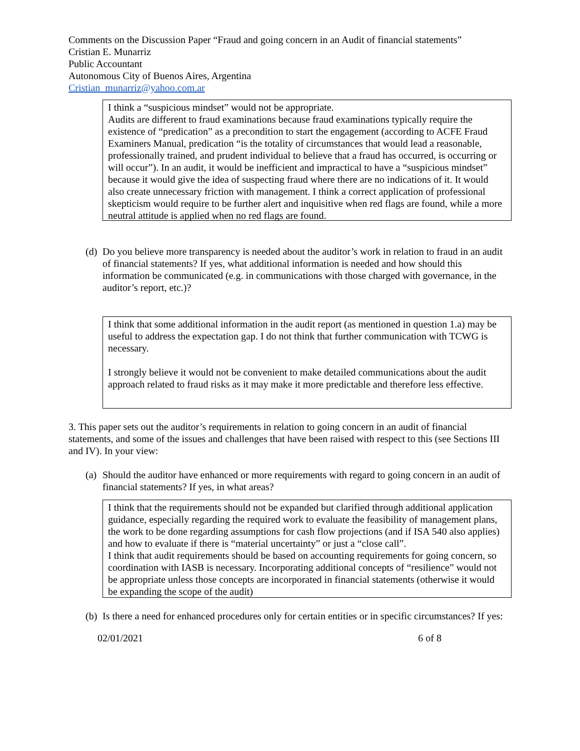Comments on the Discussion Paper “Fraud and going concern in an Audit of financial statements”
Cristian E. Munarriz
Public Accountant
Autonomous City of Buenos Aires, Argentina
Cristian_munarriz@yahoo.com.ar
I think a “suspicious mindset” would not be appropriate.
Audits are different to fraud examinations because fraud examinations typically require the existence of “predication” as a precondition to start the engagement (according to ACFE Fraud Examiners Manual, predication “is the totality of circumstances that would lead a reasonable, professionally trained, and prudent individual to believe that a fraud has occurred, is occurring or will occur”). In an audit, it would be inefficient and impractical to have a “suspicious mindset” because it would give the idea of suspecting fraud where there are no indications of it. It would also create unnecessary friction with management. I think a correct application of professional skepticism would require to be further alert and inquisitive when red flags are found, while a more neutral attitude is applied when no red flags are found.
(d)
Do you believe more transparency is needed about the auditor’s work in relation to fraud in an audit of financial statements? If yes, what additional information is needed and how should this information be communicated (e.g. in communications with those charged with governance, in the auditor’s report, etc.)?
I think that some additional information in the audit report (as mentioned in question 1.a) may be useful to address the expectation gap. I do not think that further communication with TCWG is necessary.
I strongly believe it would not be convenient to make detailed communications about the audit approach related to fraud risks as it may make it more predictable and therefore less effective.
3. This paper sets out the auditor’s requirements in relation to going concern in an audit of financial statements, and some of the issues and challenges that have been raised with respect to this (see Sections III and IV). In your view:
(a)
Should the auditor have enhanced or more requirements with regard to going concern in an audit of financial statements? If yes, in what areas?
I think that the requirements should not be expanded but clarified through additional application guidance, especially regarding the required work to evaluate the feasibility of management plans, the work to be done regarding assumptions for cash flow projections (and if ISA 540 also applies) and how to evaluate if there is “material uncertainty” or just a “close call”.
I think that audit requirements should be based on accounting requirements for going concern, so coordination with IASB is necessary. Incorporating additional concepts of “resilience” would not be appropriate unless those concepts are incorporated in financial statements (otherwise it would be expanding the scope of the audit)
(b)
Is there a need for enhanced procedures only for certain entities or in specific circumstances? If yes:
02/01/2021 6 of 8